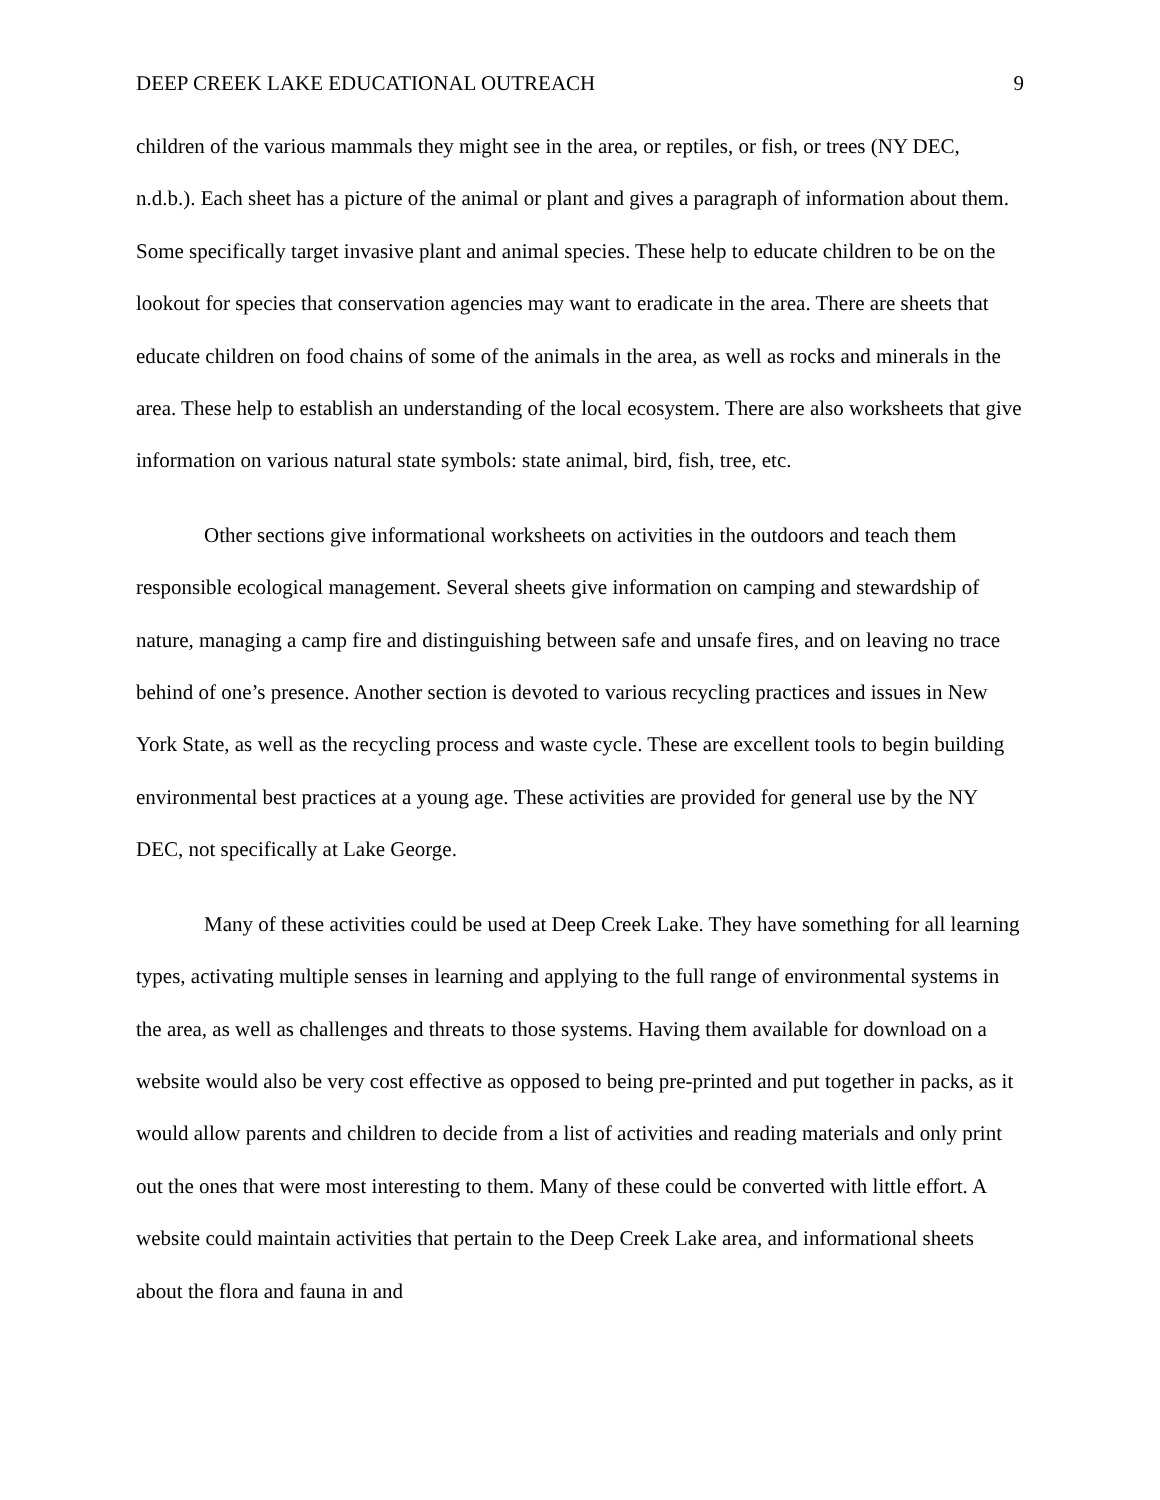DEEP CREEK LAKE EDUCATIONAL OUTREACH 9
children of the various mammals they might see in the area, or reptiles, or fish, or trees (NY DEC, n.d.b.). Each sheet has a picture of the animal or plant and gives a paragraph of information about them. Some specifically target invasive plant and animal species. These help to educate children to be on the lookout for species that conservation agencies may want to eradicate in the area. There are sheets that educate children on food chains of some of the animals in the area, as well as rocks and minerals in the area. These help to establish an understanding of the local ecosystem. There are also worksheets that give information on various natural state symbols: state animal, bird, fish, tree, etc.
Other sections give informational worksheets on activities in the outdoors and teach them responsible ecological management. Several sheets give information on camping and stewardship of nature, managing a camp fire and distinguishing between safe and unsafe fires, and on leaving no trace behind of one’s presence. Another section is devoted to various recycling practices and issues in New York State, as well as the recycling process and waste cycle. These are excellent tools to begin building environmental best practices at a young age. These activities are provided for general use by the NY DEC, not specifically at Lake George.
Many of these activities could be used at Deep Creek Lake. They have something for all learning types, activating multiple senses in learning and applying to the full range of environmental systems in the area, as well as challenges and threats to those systems. Having them available for download on a website would also be very cost effective as opposed to being pre-printed and put together in packs, as it would allow parents and children to decide from a list of activities and reading materials and only print out the ones that were most interesting to them. Many of these could be converted with little effort. A website could maintain activities that pertain to the Deep Creek Lake area, and informational sheets about the flora and fauna in and